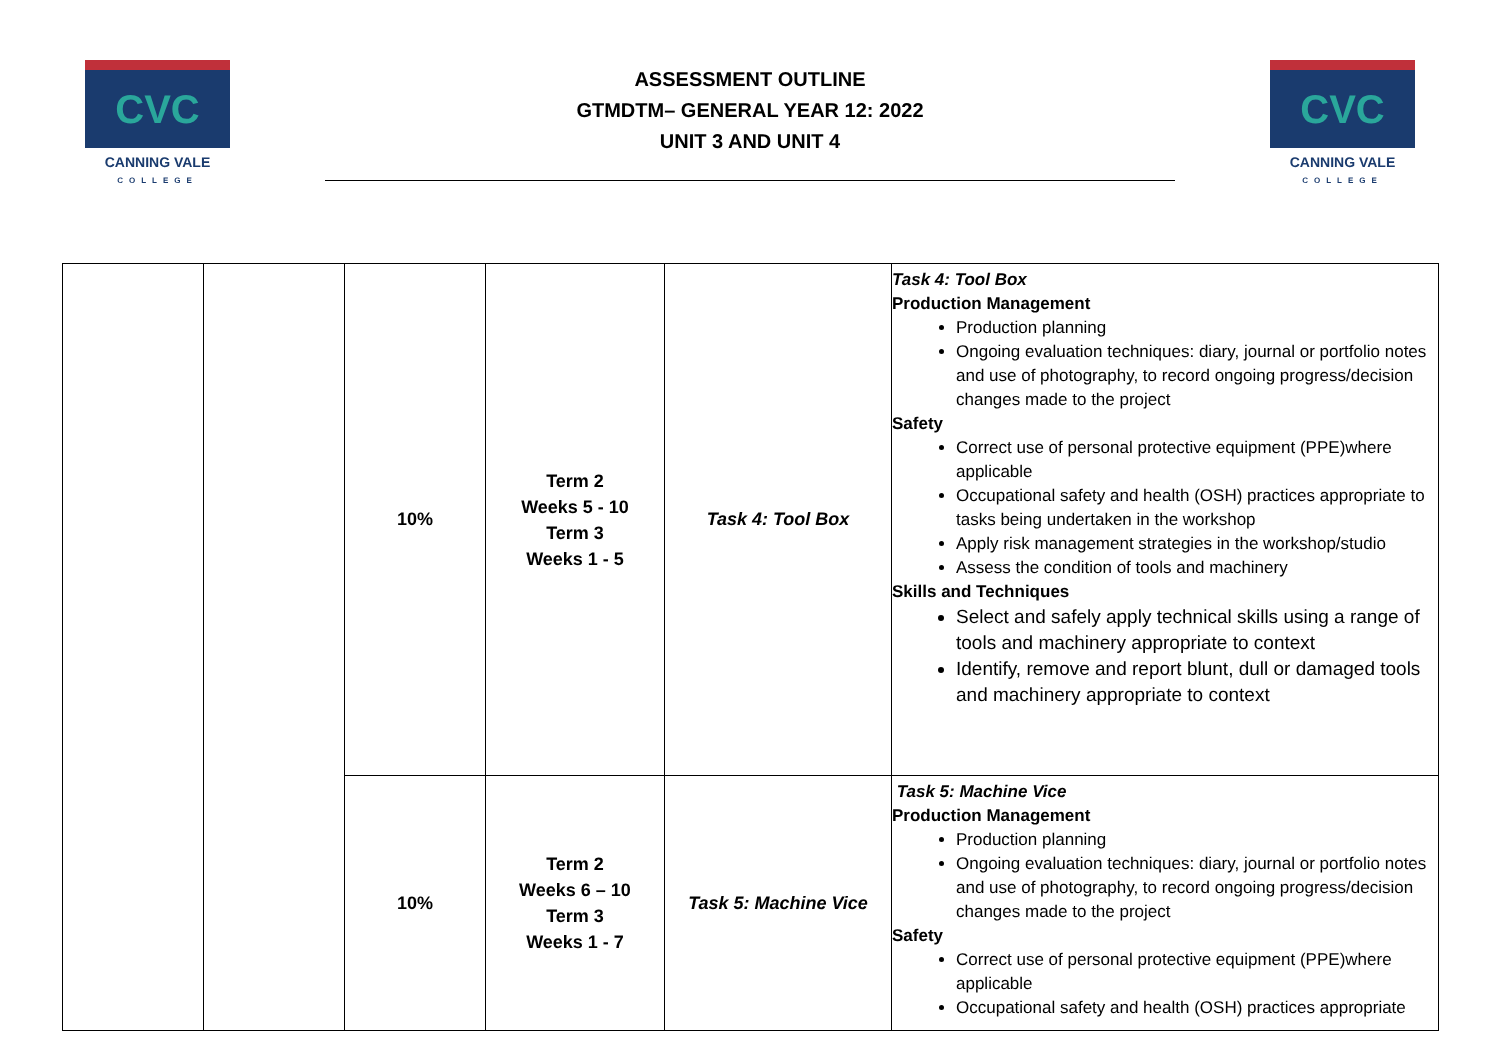CVC
CANNING VALE
COLLEGE
ASSESSMENT OUTLINE
GTMDTM– GENERAL YEAR 12: 2022
UNIT 3 AND UNIT 4
CVC
CANNING VALE
COLLEGE
| | | 10% | Term 2 Weeks 5 - 10 Term 3 Weeks 1 - 5 | Task 4: Tool Box | Task 4: Tool Box Production Management Production planning Ongoing evaluation techniques: diary, journal or portfolio notes and use of photography, to record ongoing progress/decision changes made to the project Safety Correct use of personal protective equipment (PPE)where applicable Occupational safety and health (OSH) practices appropriate to tasks being undertaken in the workshop Apply risk management strategies in the workshop/studio Assess the condition of tools and machinery Skills and Techniques Select and safely apply technical skills using a range of tools and machinery appropriate to context Identify, remove and report blunt, dull or damaged tools and machinery appropriate to context |
| | | 10% | Term 2 Weeks 6 – 10 Term 3 Weeks 1 - 7 | Task 5: Machine Vice | Task 5: Machine Vice Production Management Production planning Ongoing evaluation techniques: diary, journal or portfolio notes and use of photography, to record ongoing progress/decision changes made to the project Safety Correct use of personal protective equipment (PPE)where applicable Occupational safety and health (OSH) practices appropriate |